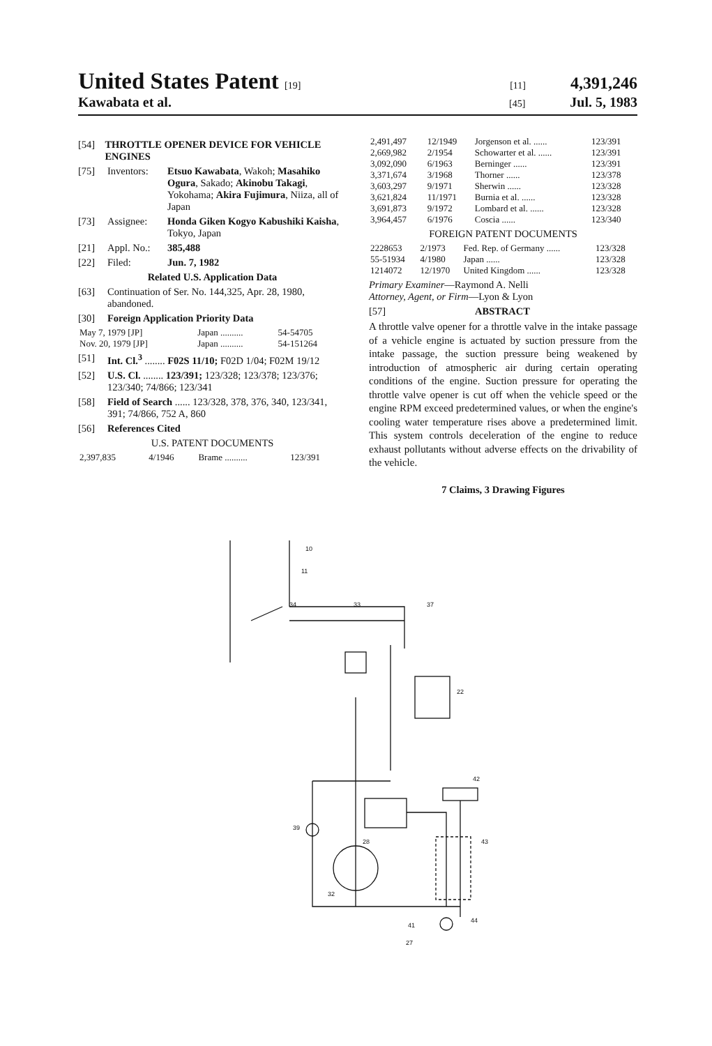United States Patent [19] [11] 4,391,246
Kawabata et al. [45] Jul. 5, 1983
[54] THROTTLE OPENER DEVICE FOR VEHICLE ENGINES
[75] Inventors: Etsuo Kawabata, Wakoh; Masahiko Ogura, Sakado; Akinobu Takagi, Yokohama; Akira Fujimura, Niiza, all of Japan
[73] Assignee: Honda Giken Kogyo Kabushiki Kaisha, Tokyo, Japan
[21] Appl. No.: 385,488
[22] Filed: Jun. 7, 1982
Related U.S. Application Data
[63] Continuation of Ser. No. 144,325, Apr. 28, 1980, abandoned.
[30] Foreign Application Priority Data
| May 7, 1979 [JP] | Japan .......... | 54-54705 |
| Nov. 20, 1979 [JP] | Japan .......... | 54-151264 |
[51] Int. Cl.<sup>3</sup> ........ F02S 11/10; F02D 1/04; F02M 19/12
[52] U.S. Cl. ........ 123/391; 123/328; 123/378; 123/376; 123/340; 74/866; 123/341
[58] Field of Search ...... 123/328, 378, 376, 340, 123/341, 391; 74/866, 752 A, 860
[56] References Cited
U.S. PATENT DOCUMENTS
| 2,397,835 | 4/1946 | Brame .......... | 123/391 |
| 2,491,497 | 12/1949 | Jorgenson et al. ...... | 123/391 |
| 2,669,982 | 2/1954 | Schowarter et al. ...... | 123/391 |
| 3,092,090 | 6/1963 | Berninger ...... | 123/391 |
| 3,371,674 | 3/1968 | Thorner ...... | 123/378 |
| 3,603,297 | 9/1971 | Sherwin ...... | 123/328 |
| 3,621,824 | 11/1971 | Burnia et al. ...... | 123/328 |
| 3,691,873 | 9/1972 | Lombard et al. ...... | 123/328 |
| 3,964,457 | 6/1976 | Coscia ...... | 123/340 |
FOREIGN PATENT DOCUMENTS
| 2228653 | 2/1973 | Fed. Rep. of Germany ...... | 123/328 |
| 55-51934 | 4/1980 | Japan ...... | 123/328 |
| 1214072 | 12/1970 | United Kingdom ...... | 123/328 |
Primary Examiner—Raymond A. Nelli
Attorney, Agent, or Firm—Lyon & Lyon
[57] ABSTRACT
A throttle valve opener for a throttle valve in the intake passage of a vehicle engine is actuated by suction pressure from the intake passage, the suction pressure being weakened by introduction of atmospheric air during certain operating conditions of the engine. Suction pressure for operating the throttle valve opener is cut off when the vehicle speed or the engine RPM exceed predetermined values, or when the engine's cooling water temperature rises above a predetermined limit. This system controls deceleration of the engine to reduce exhaust pollutants without adverse effects on the drivability of the vehicle.
7 Claims, 3 Drawing Figures
10
11
34
33
37
28
39
32
43
41
27
44
42
22